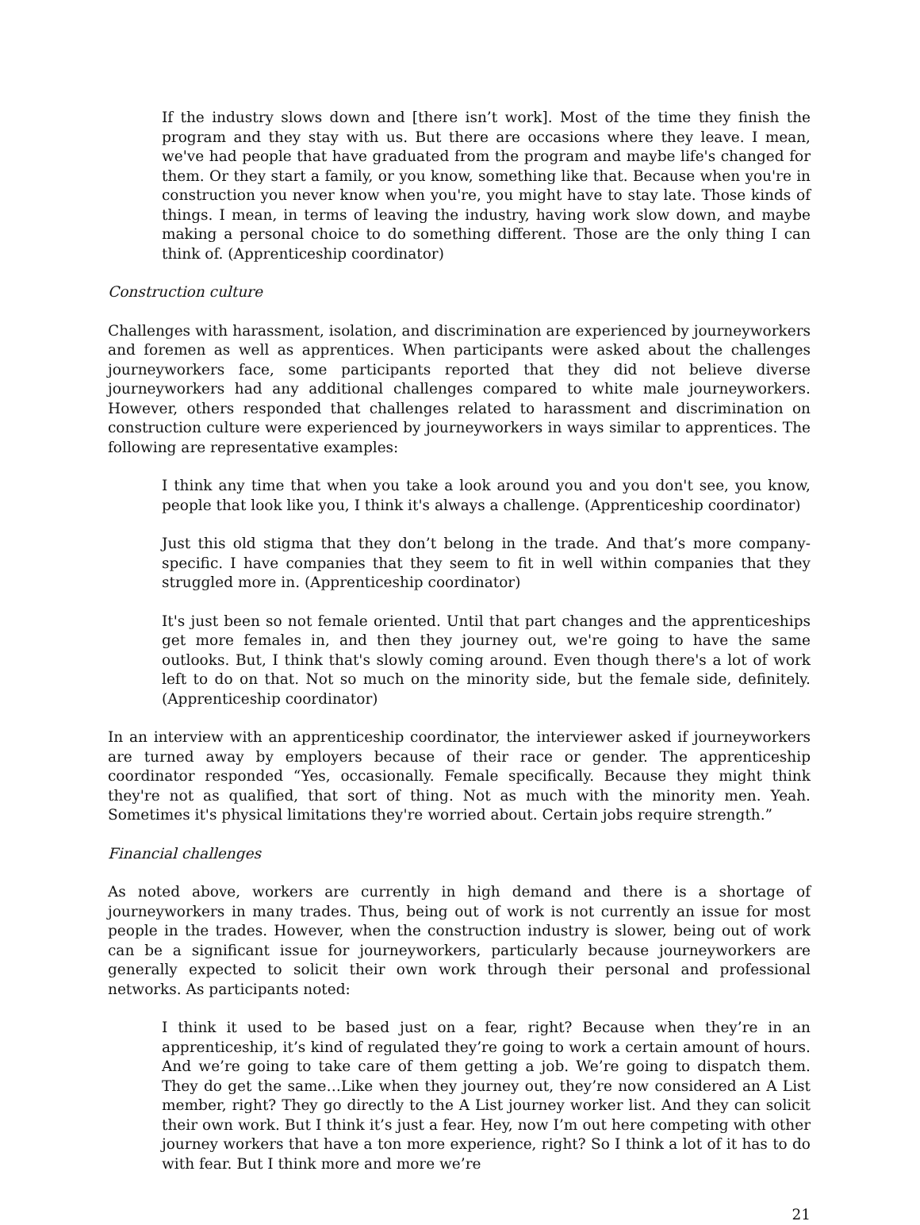If the industry slows down and [there isn’t work]. Most of the time they finish the program and they stay with us. But there are occasions where they leave. I mean, we've had people that have graduated from the program and maybe life's changed for them. Or they start a family, or you know, something like that. Because when you're in construction you never know when you're, you might have to stay late. Those kinds of things. I mean, in terms of leaving the industry, having work slow down, and maybe making a personal choice to do something different. Those are the only thing I can think of. (Apprenticeship coordinator)
Construction culture
Challenges with harassment, isolation, and discrimination are experienced by journeyworkers and foremen as well as apprentices. When participants were asked about the challenges journeyworkers face, some participants reported that they did not believe diverse journeyworkers had any additional challenges compared to white male journeyworkers. However, others responded that challenges related to harassment and discrimination on construction culture were experienced by journeyworkers in ways similar to apprentices. The following are representative examples:
I think any time that when you take a look around you and you don't see, you know, people that look like you, I think it's always a challenge. (Apprenticeship coordinator)
Just this old stigma that they don’t belong in the trade. And that’s more company-specific. I have companies that they seem to fit in well within companies that they struggled more in. (Apprenticeship coordinator)
It's just been so not female oriented. Until that part changes and the apprenticeships get more females in, and then they journey out, we're going to have the same outlooks. But, I think that's slowly coming around. Even though there's a lot of work left to do on that. Not so much on the minority side, but the female side, definitely. (Apprenticeship coordinator)
In an interview with an apprenticeship coordinator, the interviewer asked if journeyworkers are turned away by employers because of their race or gender. The apprenticeship coordinator responded “Yes, occasionally. Female specifically. Because they might think they're not as qualified, that sort of thing. Not as much with the minority men. Yeah. Sometimes it's physical limitations they're worried about. Certain jobs require strength.”
Financial challenges
As noted above, workers are currently in high demand and there is a shortage of journeyworkers in many trades. Thus, being out of work is not currently an issue for most people in the trades. However, when the construction industry is slower, being out of work can be a significant issue for journeyworkers, particularly because journeyworkers are generally expected to solicit their own work through their personal and professional networks. As participants noted:
I think it used to be based just on a fear, right? Because when they’re in an apprenticeship, it’s kind of regulated they’re going to work a certain amount of hours. And we’re going to take care of them getting a job. We’re going to dispatch them. They do get the same…Like when they journey out, they’re now considered an A List member, right? They go directly to the A List journey worker list. And they can solicit their own work. But I think it’s just a fear. Hey, now I’m out here competing with other journey workers that have a ton more experience, right? So I think a lot of it has to do with fear. But I think more and more we’re
21